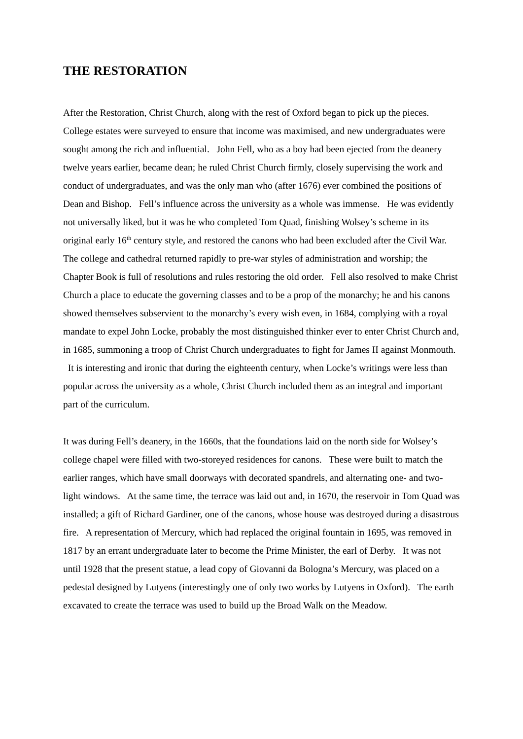THE RESTORATION
After the Restoration, Christ Church, along with the rest of Oxford began to pick up the pieces. College estates were surveyed to ensure that income was maximised, and new undergraduates were sought among the rich and influential. John Fell, who as a boy had been ejected from the deanery twelve years earlier, became dean; he ruled Christ Church firmly, closely supervising the work and conduct of undergraduates, and was the only man who (after 1676) ever combined the positions of Dean and Bishop. Fell’s influence across the university as a whole was immense. He was evidently not universally liked, but it was he who completed Tom Quad, finishing Wolsey’s scheme in its original early 16<sup>th</sup> century style, and restored the canons who had been excluded after the Civil War. The college and cathedral returned rapidly to pre-war styles of administration and worship; the Chapter Book is full of resolutions and rules restoring the old order. Fell also resolved to make Christ Church a place to educate the governing classes and to be a prop of the monarchy; he and his canons showed themselves subservient to the monarchy’s every wish even, in 1684, complying with a royal mandate to expel John Locke, probably the most distinguished thinker ever to enter Christ Church and, in 1685, summoning a troop of Christ Church undergraduates to fight for James II against Monmouth. It is interesting and ironic that during the eighteenth century, when Locke’s writings were less than popular across the university as a whole, Christ Church included them as an integral and important part of the curriculum.
It was during Fell’s deanery, in the 1660s, that the foundations laid on the north side for Wolsey’s college chapel were filled with two-storeyed residences for canons. These were built to match the earlier ranges, which have small doorways with decorated spandrels, and alternating one- and two-light windows. At the same time, the terrace was laid out and, in 1670, the reservoir in Tom Quad was installed; a gift of Richard Gardiner, one of the canons, whose house was destroyed during a disastrous fire. A representation of Mercury, which had replaced the original fountain in 1695, was removed in 1817 by an errant undergraduate later to become the Prime Minister, the earl of Derby. It was not until 1928 that the present statue, a lead copy of Giovanni da Bologna’s Mercury, was placed on a pedestal designed by Lutyens (interestingly one of only two works by Lutyens in Oxford). The earth excavated to create the terrace was used to build up the Broad Walk on the Meadow.